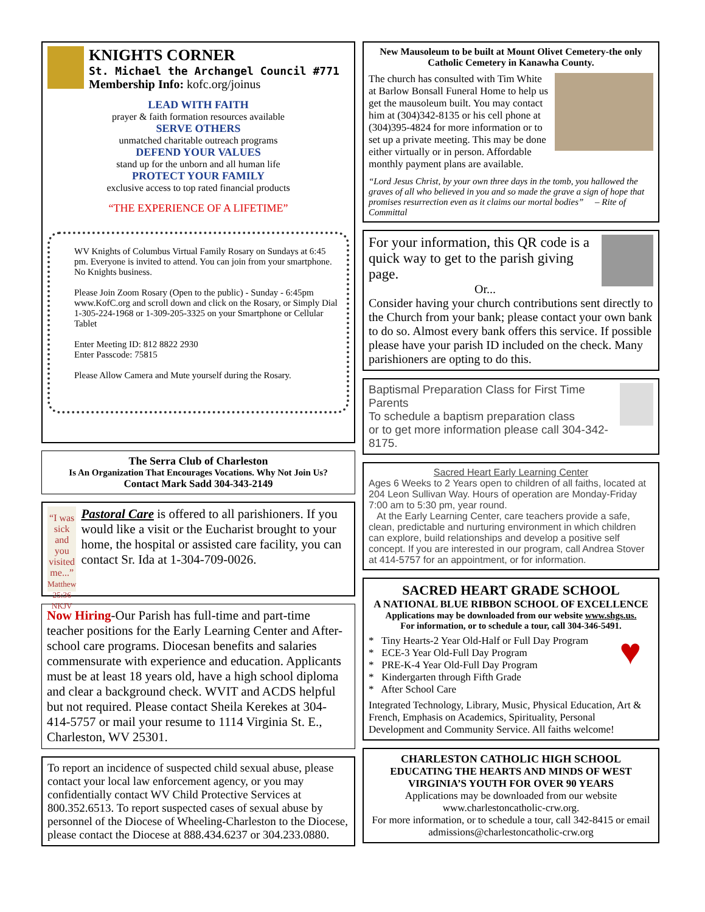KNIGHTS CORNER
St. Michael the Archangel Council #771
Membership Info: kofc.org/joinus
LEAD WITH FAITH
prayer & faith formation resources available
SERVE OTHERS
unmatched charitable outreach programs
DEFEND YOUR VALUES
stand up for the unborn and all human life
PROTECT YOUR FAMILY
exclusive access to top rated financial products
“THE EXPERIENCE OF A LIFETIME”
WV Knights of Columbus Virtual Family Rosary on Sundays at 6:45 pm. Everyone is invited to attend. You can join from your smartphone. No Knights business.
Please Join Zoom Rosary (Open to the public) - Sunday - 6:45pm www.KofC.org and scroll down and click on the Rosary, or Simply Dial 1-305-224-1968 or 1-309-205-3325 on your Smartphone or Cellular Tablet
Enter Meeting ID: 812 8822 2930
Enter Passcode: 75815
Please Allow Camera and Mute yourself during the Rosary.
The Serra Club of Charleston
Is An Organization That Encourages Vocations. Why Not Join Us?
Contact Mark Sadd 304-343-2149
“I was sick and you visited me...”
Matthew 25:36 NKJV
Pastoral Care is offered to all parishioners. If you would like a visit or the Eucharist brought to your home, the hospital or assisted care facility, you can contact Sr. Ida at 1-304-709-0026.
Now Hiring-Our Parish has full-time and part-time teacher positions for the Early Learning Center and After-school care programs. Diocesan benefits and salaries commensurate with experience and education. Applicants must be at least 18 years old, have a high school diploma and clear a background check. WVIT and ACDS helpful but not required. Please contact Sheila Kerekes at 304-414-5757 or mail your resume to 1114 Virginia St. E., Charleston, WV 25301.
To report an incidence of suspected child sexual abuse, please contact your local law enforcement agency, or you may confidentially contact WV Child Protective Services at 800.352.6513. To report suspected cases of sexual abuse by personnel of the Diocese of Wheeling-Charleston to the Diocese, please contact the Diocese at 888.434.6237 or 304.233.0880.
New Mausoleum to be built at Mount Olivet Cemetery-the only Catholic Cemetery in Kanawha County.
The church has consulted with Tim White at Barlow Bonsall Funeral Home to help us get the mausoleum built. You may contact him at (304)342-8135 or his cell phone at (304)395-4824 for more information or to set up a private meeting. This may be done either virtually or in person. Affordable monthly payment plans are available.
“Lord Jesus Christ, by your own three days in the tomb, you hallowed the graves of all who believed in you and so made the grave a sign of hope that promises resurrection even as it claims our mortal bodies” – Rite of Committal
For your information, this QR code is a quick way to get to the parish giving page.
Or...
Consider having your church contributions sent directly to the Church from your bank; please contact your own bank to do so. Almost every bank offers this service. If possible please have your parish ID included on the check. Many parishioners are opting to do this.
Baptismal Preparation Class for First Time Parents
To schedule a baptism preparation class
or to get more information please call 304-342-8175.
Sacred Heart Early Learning Center
Ages 6 Weeks to 2 Years open to children of all faiths, located at 204 Leon Sullivan Way. Hours of operation are Monday-Friday 7:00 am to 5:30 pm, year round.
At the Early Learning Center, care teachers provide a safe, clean, predictable and nurturing environment in which children can explore, build relationships and develop a positive self concept. If you are interested in our program, call Andrea Stover at 414-5757 for an appointment, or for information.
SACRED HEART GRADE SCHOOL
A NATIONAL BLUE RIBBON SCHOOL OF EXCELLENCE
Applications may be downloaded from our website www.shgs.us.
For information, or to schedule a tour, call 304-346-5491.
♥
* Tiny Hearts-2 Year Old-Half or Full Day Program
* ECE-3 Year Old-Full Day Program
* PRE-K-4 Year Old-Full Day Program
* Kindergarten through Fifth Grade
* After School Care
Integrated Technology, Library, Music, Physical Education, Art & French, Emphasis on Academics, Spirituality, Personal Development and Community Service. All faiths welcome!
CHARLESTON CATHOLIC HIGH SCHOOL
EDUCATING THE HEARTS AND MINDS OF WEST VIRGINIA’S YOUTH FOR OVER 90 YEARS
Applications may be downloaded from our website www.charlestoncatholic-crw.org.
For more information, or to schedule a tour, call 342-8415 or email admissions@charlestoncatholic-crw.org